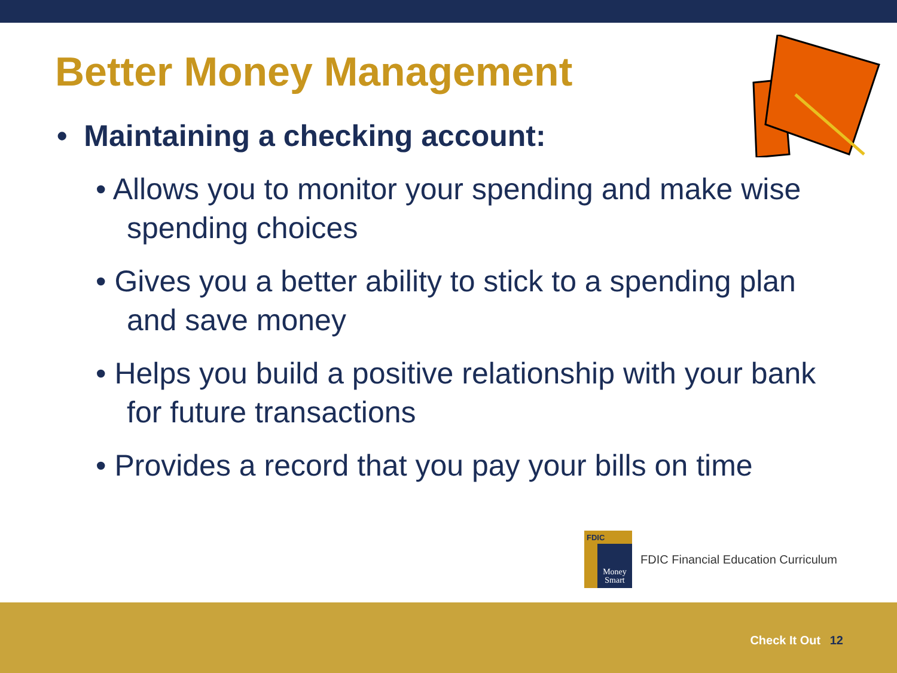Better Money Management
• Maintaining a checking account:
• Allows you to monitor your spending and make wise spending choices
• Gives you a better ability to stick to a spending plan and save money
• Helps you build a positive relationship with your bank for future transactions
• Provides a record that you pay your bills on time
FDIC
Money
Smart
FDIC Financial Education Curriculum
Check It Out 12